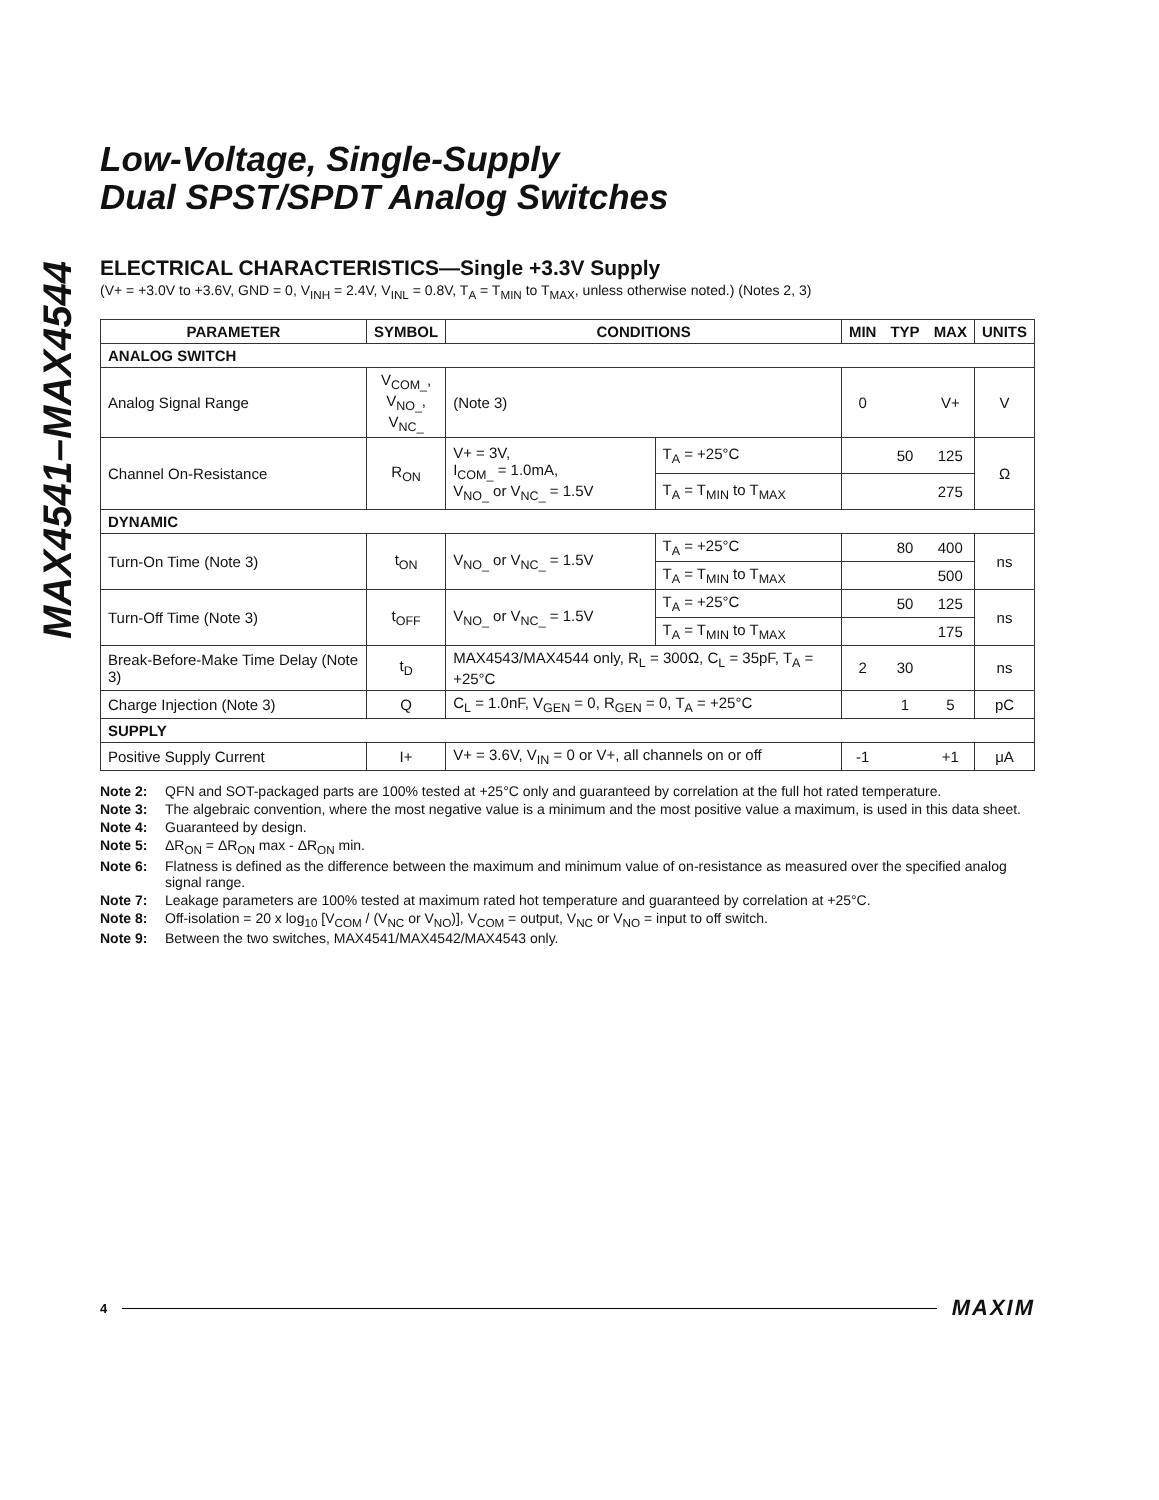MAX4541–MAX4544
Low-Voltage, Single-Supply
Dual SPST/SPDT Analog Switches
ELECTRICAL CHARACTERISTICS—Single +3.3V Supply
(V+ = +3.0V to +3.6V, GND = 0, V<sub>INH</sub> = 2.4V, V<sub>INL</sub> = 0.8V, T<sub>A</sub> = T<sub>MIN</sub> to T<sub>MAX</sub>, unless otherwise noted.) (Notes 2, 3)
| PARAMETER | SYMBOL | CONDITIONS | | MIN | TYP | MAX | UNITS |
| --- | --- | --- | --- | --- | --- | --- | --- |
| ANALOG SWITCH | | | | | | | |
| Analog Signal Range | V<sub>COM_</sub>, V<sub>NO_</sub>, V<sub>NC_</sub> | (Note 3) | | 0 | | V+ | V |
| Channel On-Resistance | R<sub>ON</sub> | V+ = 3V, I<sub>COM_</sub> = 1.0mA, V<sub>NO_</sub> or V<sub>NC_</sub> = 1.5V | T<sub>A</sub> = +25°C | | 50 | 125 | Ω |
| | | | T<sub>A</sub> = T<sub>MIN</sub> to T<sub>MAX</sub> | | | 275 | |
| DYNAMIC | | | | | | | |
| Turn-On Time (Note 3) | t<sub>ON</sub> | V<sub>NO_</sub> or V<sub>NC_</sub> = 1.5V | T<sub>A</sub> = +25°C | | 80 | 400 | ns |
| | | | T<sub>A</sub> = T<sub>MIN</sub> to T<sub>MAX</sub> | | | 500 | |
| Turn-Off Time (Note 3) | t<sub>OFF</sub> | V<sub>NO_</sub> or V<sub>NC_</sub> = 1.5V | T<sub>A</sub> = +25°C | | 50 | 125 | ns |
| | | | T<sub>A</sub> = T<sub>MIN</sub> to T<sub>MAX</sub> | | | 175 | |
| Break-Before-Make Time Delay (Note 3) | t<sub>D</sub> | MAX4543/MAX4544 only, R<sub>L</sub> = 300Ω, C<sub>L</sub> = 35pF, T<sub>A</sub> = +25°C | | 2 | 30 | | ns |
| Charge Injection (Note 3) | Q | C<sub>L</sub> = 1.0nF, V<sub>GEN</sub> = 0, R<sub>GEN</sub> = 0, T<sub>A</sub> = +25°C | | | 1 | 5 | pC |
| SUPPLY | | | | | | | |
| Positive Supply Current | I+ | V+ = 3.6V, V<sub>IN</sub> = 0 or V+, all channels on or off | | -1 | | +1 | μA |
Note 2: QFN and SOT-packaged parts are 100% tested at +25°C only and guaranteed by correlation at the full hot rated temperature.
Note 3: The algebraic convention, where the most negative value is a minimum and the most positive value a maximum, is used in this data sheet.
Note 4: Guaranteed by design.
Note 5: ΔR<sub>ON</sub> = ΔR<sub>ON</sub> max - ΔR<sub>ON</sub> min.
Note 6: Flatness is defined as the difference between the maximum and minimum value of on-resistance as measured over the specified analog signal range.
Note 7: Leakage parameters are 100% tested at maximum rated hot temperature and guaranteed by correlation at +25°C.
Note 8: Off-isolation = 20 x log<sub>10</sub> [V<sub>COM</sub> / (V<sub>NC</sub> or V<sub>NO</sub>)], V<sub>COM</sub> = output, V<sub>NC</sub> or V<sub>NO</sub> = input to off switch.
Note 9: Between the two switches, MAX4541/MAX4542/MAX4543 only.
4 MAXIM